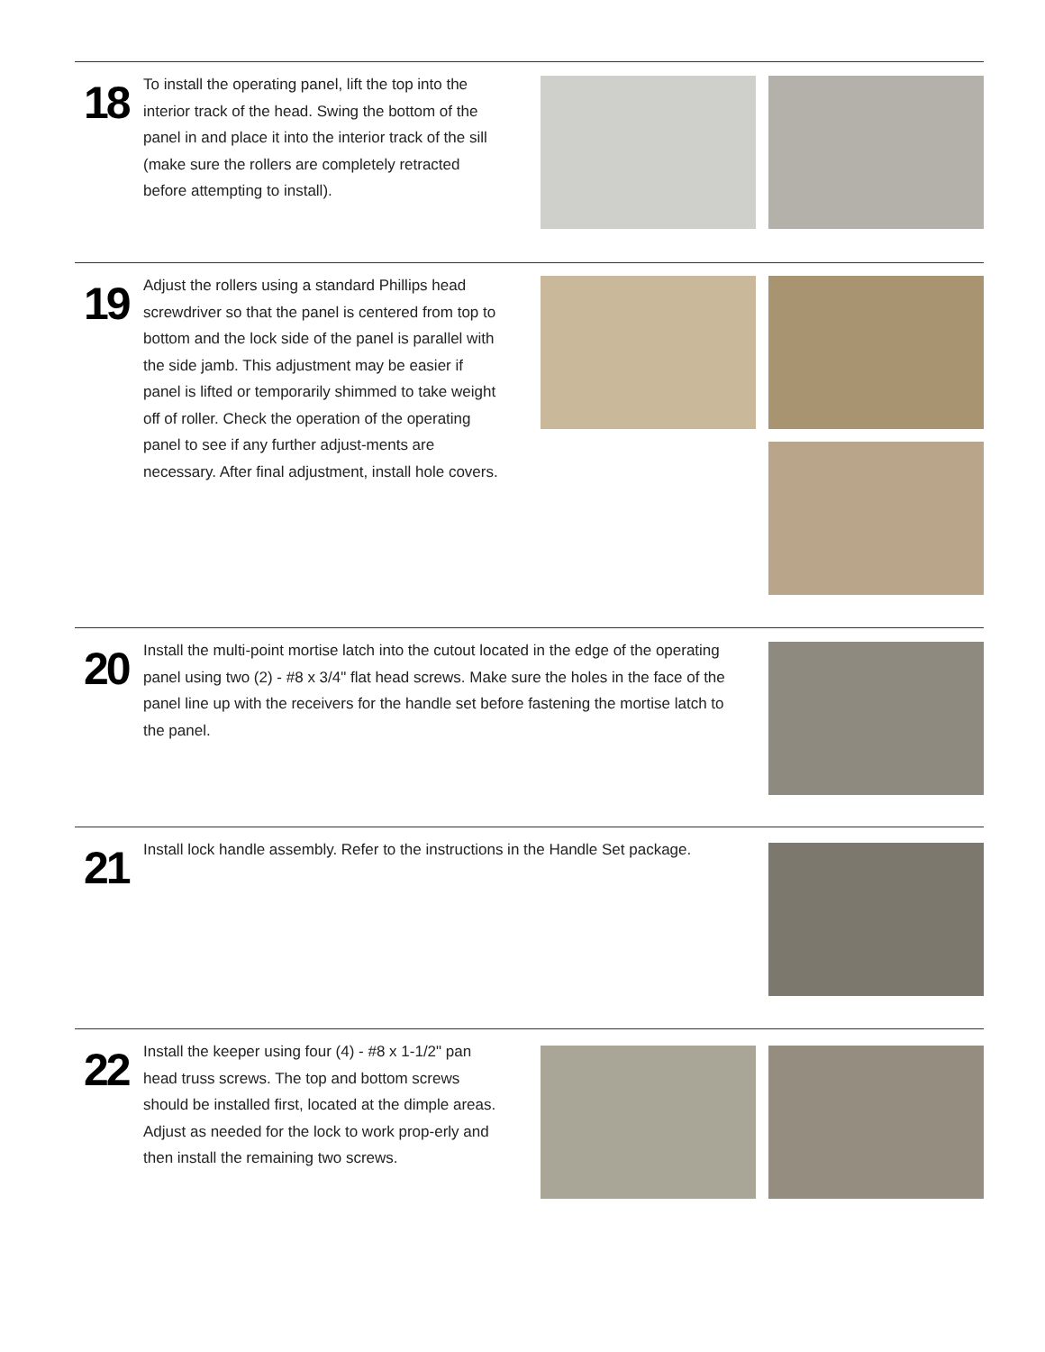18
To install the operating panel, lift the top into the interior track of the head. Swing the bottom of the panel in and place it into the interior track of the sill (make sure the rollers are completely retracted before attempting to install).
19
Adjust the rollers using a standard Phillips head screwdriver so that the panel is centered from top to bottom and the lock side of the panel is parallel with the side jamb. This adjustment may be easier if panel is lifted or temporarily shimmed to take weight off of roller. Check the operation of the operating panel to see if any further adjust-ments are necessary. After final adjustment, install hole covers.
20
Install the multi-point mortise latch into the cutout located in the edge of the operating panel using two (2) - #8 x 3/4" flat head screws. Make sure the holes in the face of the panel line up with the receivers for the handle set before fastening the mortise latch to the panel.
21
Install lock handle assembly. Refer to the instructions in the Handle Set package.
22
Install the keeper using four (4) - #8 x 1-1/2" pan head truss screws. The top and bottom screws should be installed first, located at the dimple areas. Adjust as needed for the lock to work prop-erly and then install the remaining two screws.